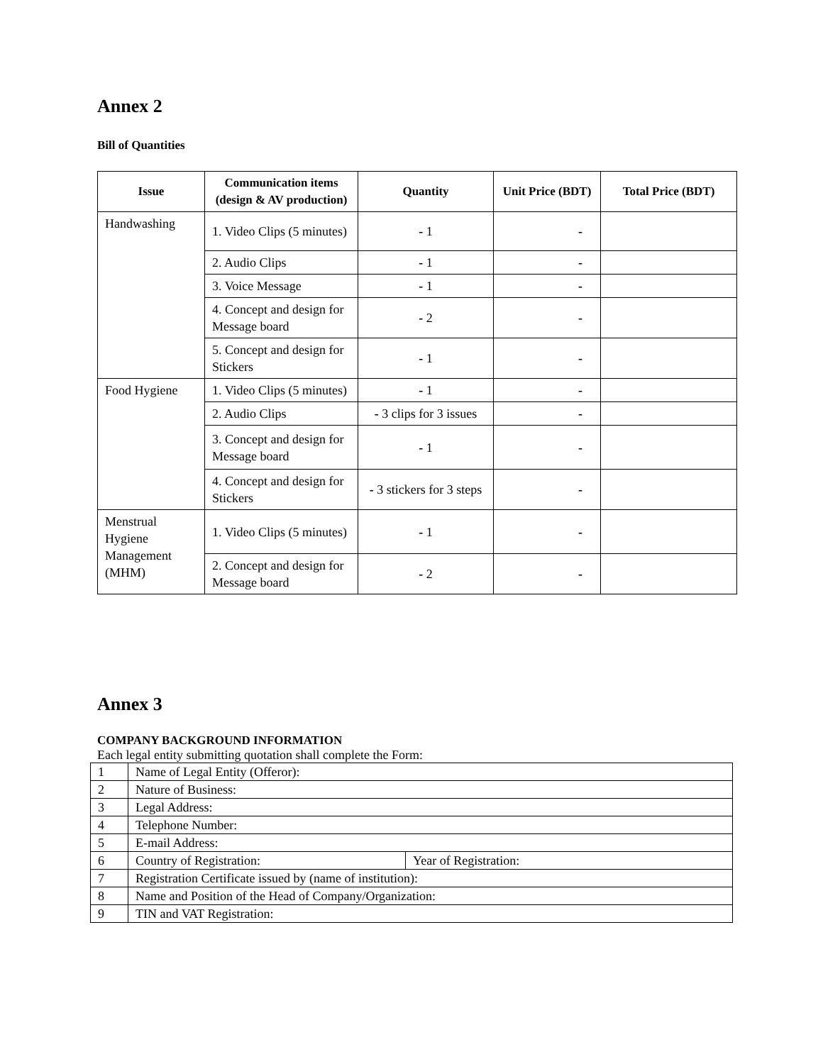Annex 2
Bill of Quantities
| Issue | Communication items (design & AV production) | Quantity | Unit Price (BDT) | Total Price (BDT) |
| --- | --- | --- | --- | --- |
| Handwashing | 1. Video Clips (5 minutes) | - 1 | - | |
| | 2. Audio Clips | - 1 | - | |
| | 3. Voice Message | - 1 | - | |
| | 4. Concept and design for Message board | - 2 | - | |
| | 5. Concept and design for Stickers | - 1 | - | |
| Food Hygiene | 1. Video Clips (5 minutes) | - 1 | - | |
| | 2. Audio Clips | - 3 clips for 3 issues | - | |
| | 3. Concept and design for Message board | - 1 | - | |
| | 4. Concept and design for Stickers | - 3 stickers for 3 steps | - | |
| Menstrual Hygiene Management (MHM) | 1. Video Clips (5 minutes) | - 1 | - | |
| | 2. Concept and design for Message board | - 2 | - | |
Annex 3
COMPANY BACKGROUND INFORMATION
Each legal entity submitting quotation shall complete the Form:
| 1 | Name of Legal Entity (Offeror): | |
| 2 | Nature of Business: | |
| 3 | Legal Address: | |
| 4 | Telephone Number: | |
| 5 | E-mail Address: | |
| 6 | Country of Registration: | Year of Registration: |
| 7 | Registration Certificate issued by (name of institution): | |
| 8 | Name and Position of the Head of Company/Organization: | |
| 9 | TIN and VAT Registration: | |